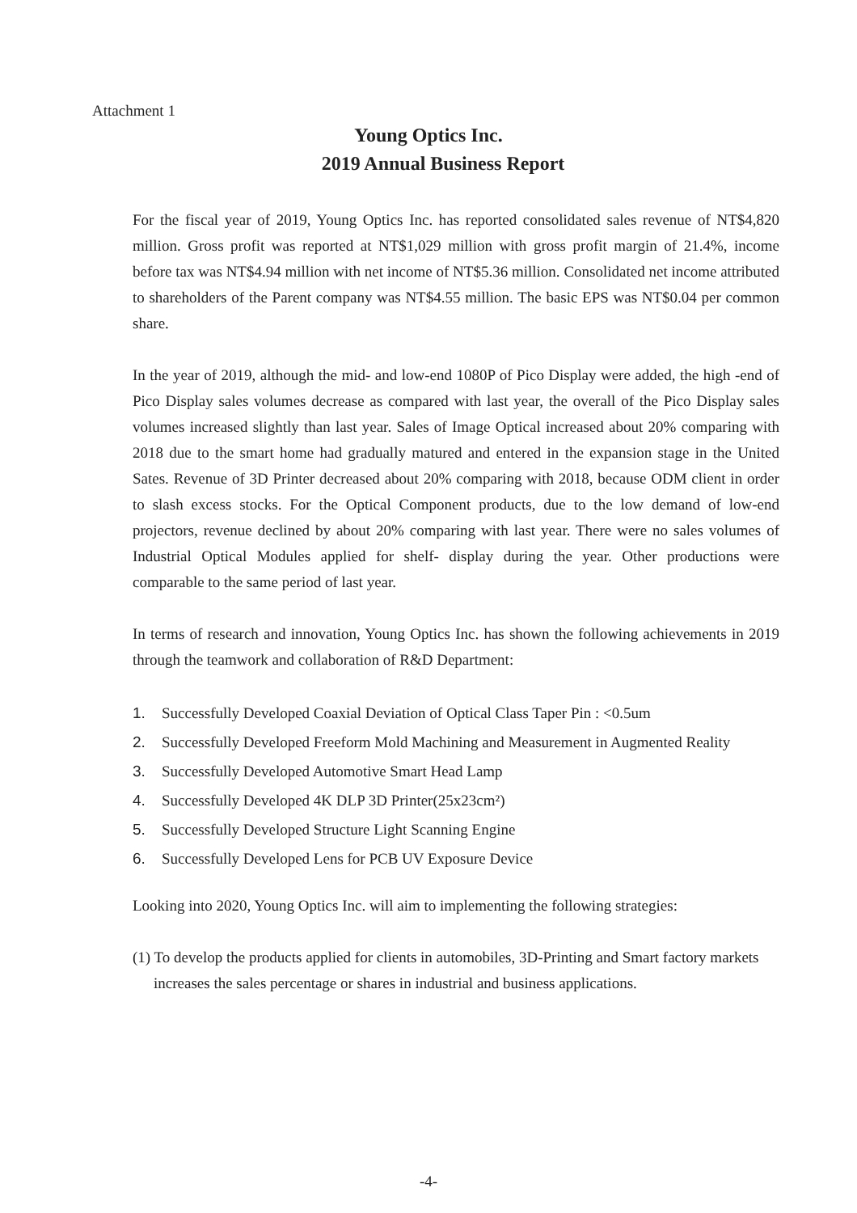Attachment 1
Young Optics Inc.
2019 Annual Business Report
For the fiscal year of 2019, Young Optics Inc. has reported consolidated sales revenue of NT$4,820 million. Gross profit was reported at NT$1,029 million with gross profit margin of 21.4%, income before tax was NT$4.94 million with net income of NT$5.36 million. Consolidated net income attributed to shareholders of the Parent company was NT$4.55 million. The basic EPS was NT$0.04 per common share.
In the year of 2019, although the mid- and low-end 1080P of Pico Display were added, the high -end of Pico Display sales volumes decrease as compared with last year, the overall of the Pico Display sales volumes increased slightly than last year. Sales of Image Optical increased about 20% comparing with 2018 due to the smart home had gradually matured and entered in the expansion stage in the United Sates. Revenue of 3D Printer decreased about 20% comparing with 2018, because ODM client in order to slash excess stocks. For the Optical Component products, due to the low demand of low-end projectors, revenue declined by about 20% comparing with last year. There were no sales volumes of Industrial Optical Modules applied for shelf- display during the year. Other productions were comparable to the same period of last year.
In terms of research and innovation, Young Optics Inc. has shown the following achievements in 2019 through the teamwork and collaboration of R&D Department:
1. Successfully Developed Coaxial Deviation of Optical Class Taper Pin : <0.5um
2. Successfully Developed Freeform Mold Machining and Measurement in Augmented Reality
3. Successfully Developed Automotive Smart Head Lamp
4. Successfully Developed 4K DLP 3D Printer(25x23cm²)
5. Successfully Developed Structure Light Scanning Engine
6. Successfully Developed Lens for PCB UV Exposure Device
Looking into 2020, Young Optics Inc. will aim to implementing the following strategies:
(1) To develop the products applied for clients in automobiles, 3D-Printing and Smart factory markets increases the sales percentage or shares in industrial and business applications.
-4-